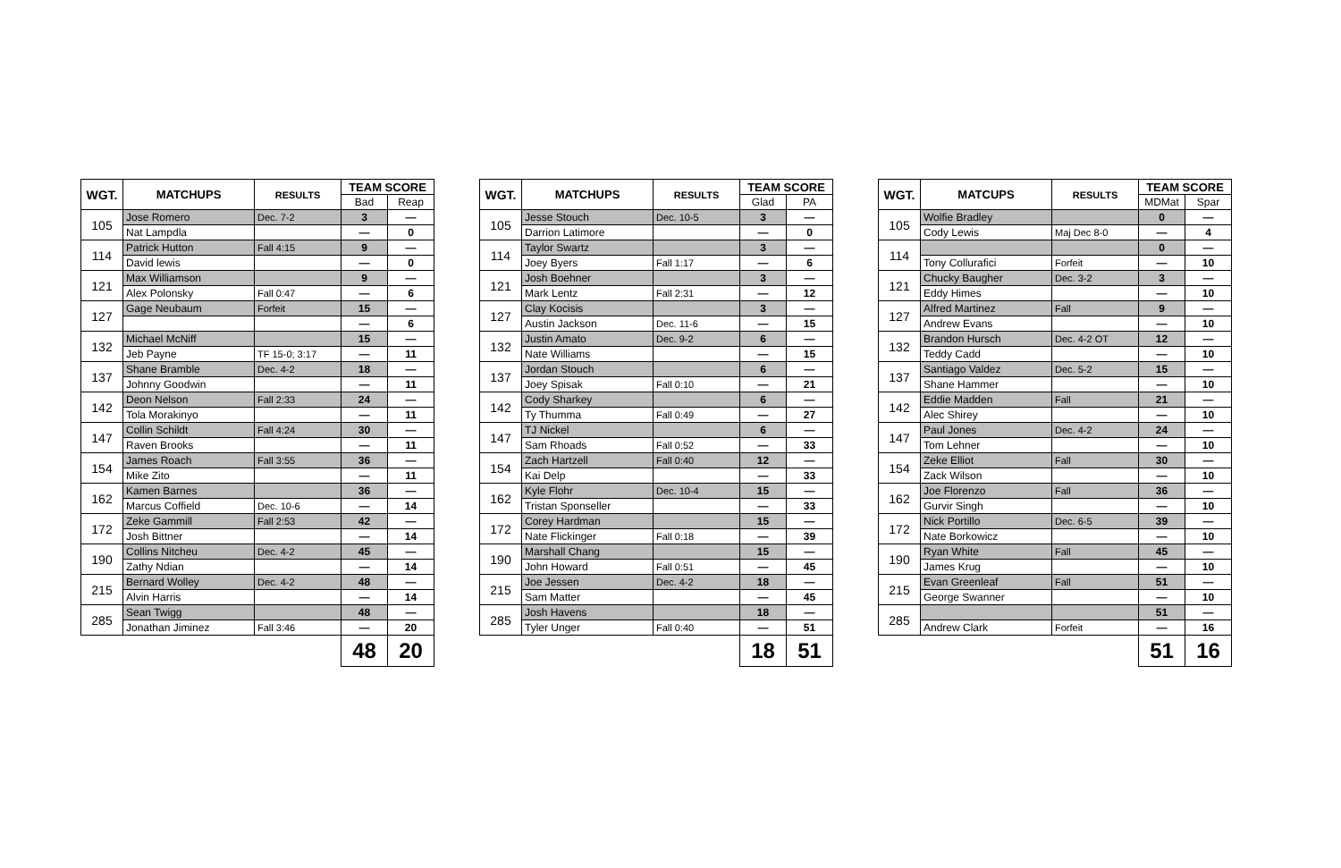| WGT. | MATCHUPS | RESULTS | TEAM SCORE | |
| --- | --- | --- | --- | --- |
| | | | Bad | Reap |
| 105 | Jose Romero | Dec. 7-2 | 3 | — |
| | Nat Lampdla | | — | 0 |
| 114 | Patrick Hutton | Fall 4:15 | 9 | — |
| | David lewis | | — | 0 |
| 121 | Max Williamson | | 9 | — |
| | Alex Polonsky | Fall 0:47 | — | 6 |
| 127 | Gage Neubaum | Forfeit | 15 | — |
| | | | — | 6 |
| 132 | Michael McNiff | | 15 | — |
| | Jeb Payne | TF 15-0; 3:17 | — | 11 |
| 137 | Shane Bramble | Dec. 4-2 | 18 | — |
| | Johnny Goodwin | | — | 11 |
| 142 | Deon Nelson | Fall 2:33 | 24 | — |
| | Tola Morakinyo | | — | 11 |
| 147 | Collin Schildt | Fall 4:24 | 30 | — |
| | Raven Brooks | | — | 11 |
| 154 | James Roach | Fall 3:55 | 36 | — |
| | Mike Zito | | — | 11 |
| 162 | Kamen Barnes | | 36 | — |
| | Marcus Coffield | Dec. 10-6 | — | 14 |
| 172 | Zeke Gammill | Fall 2:53 | 42 | — |
| | Josh Bittner | | — | 14 |
| 190 | Collins Nitcheu | Dec. 4-2 | 45 | — |
| | Zathy Ndian | | — | 14 |
| 215 | Bernard Wolley | Dec. 4-2 | 48 | — |
| | Alvin Harris | | — | 14 |
| 285 | Sean Twigg | | 48 | — |
| | Jonathan Jiminez | Fall 3:46 | — | 20 |
| | | | 48 | 20 |
| WGT. | MATCHUPS | RESULTS | TEAM SCORE | |
| --- | --- | --- | --- | --- |
| | | | Glad | PA |
| 105 | Jesse Stouch | Dec. 10-5 | 3 | — |
| | Darrion Latimore | | — | 0 |
| 114 | Taylor Swartz | | 3 | — |
| | Joey Byers | Fall 1:17 | — | 6 |
| 121 | Josh Boehner | | 3 | — |
| | Mark Lentz | Fall 2:31 | — | 12 |
| 127 | Clay Kocisis | | 3 | — |
| | Austin Jackson | Dec. 11-6 | — | 15 |
| 132 | Justin Amato | Dec. 9-2 | 6 | — |
| | Nate Williams | | — | 15 |
| 137 | Jordan Stouch | | 6 | — |
| | Joey Spisak | Fall 0:10 | — | 21 |
| 142 | Cody Sharkey | | 6 | — |
| | Ty Thumma | Fall 0:49 | — | 27 |
| 147 | TJ Nickel | | 6 | — |
| | Sam Rhoads | Fall 0:52 | — | 33 |
| 154 | Zach Hartzell | Fall 0:40 | 12 | — |
| | Kai Delp | | — | 33 |
| 162 | Kyle Flohr | Dec. 10-4 | 15 | — |
| | Tristan Sponseller | | — | 33 |
| 172 | Corey Hardman | | 15 | — |
| | Nate Flickinger | Fall 0:18 | — | 39 |
| 190 | Marshall Chang | | 15 | — |
| | John Howard | Fall 0:51 | — | 45 |
| 215 | Joe Jessen | Dec. 4-2 | 18 | — |
| | Sam Matter | | — | 45 |
| 285 | Josh Havens | | 18 | — |
| | Tyler Unger | Fall 0:40 | — | 51 |
| | | | 18 | 51 |
| WGT. | MATCUPS | RESULTS | TEAM SCORE | |
| --- | --- | --- | --- | --- |
| | | | MDMat | Spar |
| 105 | Wolfie Bradley | | 0 | — |
| | Cody Lewis | Maj Dec 8-0 | — | 4 |
| 114 | | | 0 | — |
| | Tony Collurafici | Forfeit | — | 10 |
| 121 | Chucky Baugher | Dec. 3-2 | 3 | — |
| | Eddy Himes | | — | 10 |
| 127 | Alfred Martinez | Fall | 9 | — |
| | Andrew Evans | | — | 10 |
| 132 | Brandon Hursch | Dec. 4-2 OT | 12 | — |
| | Teddy Cadd | | — | 10 |
| 137 | Santiago Valdez | Dec. 5-2 | 15 | — |
| | Shane Hammer | | — | 10 |
| 142 | Eddie Madden | Fall | 21 | — |
| | Alec Shirey | | — | 10 |
| 147 | Paul Jones | Dec. 4-2 | 24 | — |
| | Tom Lehner | | — | 10 |
| 154 | Zeke Elliot | Fall | 30 | — |
| | Zack Wilson | | — | 10 |
| 162 | Joe Florenzo | Fall | 36 | — |
| | Gurvir Singh | | — | 10 |
| 172 | Nick Portillo | Dec. 6-5 | 39 | — |
| | Nate Borkowicz | | — | 10 |
| 190 | Ryan White | Fall | 45 | — |
| | James Krug | | — | 10 |
| 215 | Evan Greenleaf | Fall | 51 | — |
| | George Swanner | | — | 10 |
| 285 | | | 51 | — |
| | Andrew Clark | Forfeit | — | 16 |
| | | | 51 | 16 |